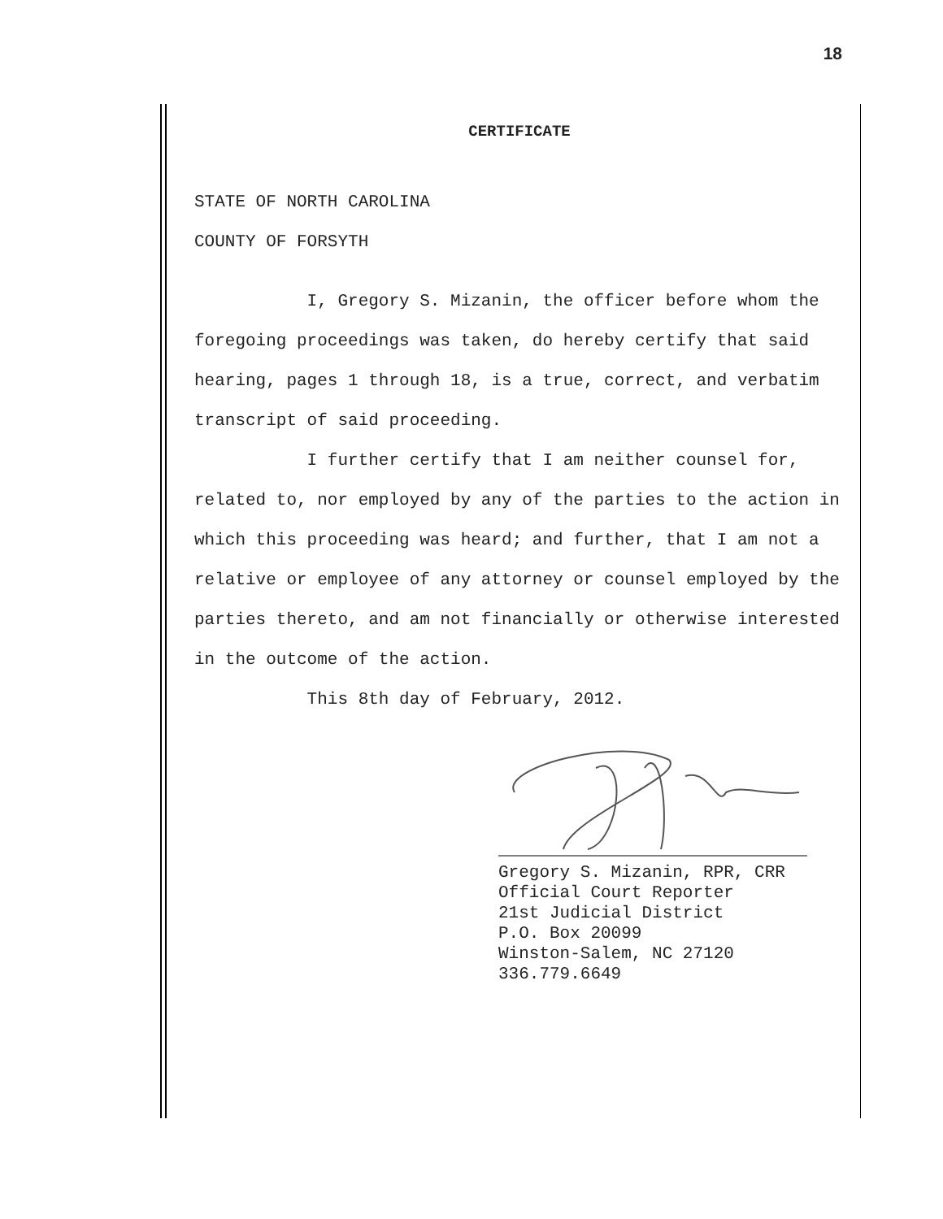18
CERTIFICATE
STATE OF NORTH CAROLINA
COUNTY OF FORSYTH
I, Gregory S. Mizanin, the officer before whom the foregoing proceedings was taken, do hereby certify that said hearing, pages 1 through 18, is a true, correct, and verbatim transcript of said proceeding.
I further certify that I am neither counsel for, related to, nor employed by any of the parties to the action in which this proceeding was heard; and further, that I am not a relative or employee of any attorney or counsel employed by the parties thereto, and am not financially or otherwise interested in the outcome of the action.
This 8th day of February, 2012.
Gregory S. Mizanin, RPR, CRR
Official Court Reporter
21st Judicial District
P.O. Box 20099
Winston-Salem, NC 27120
336.779.6649